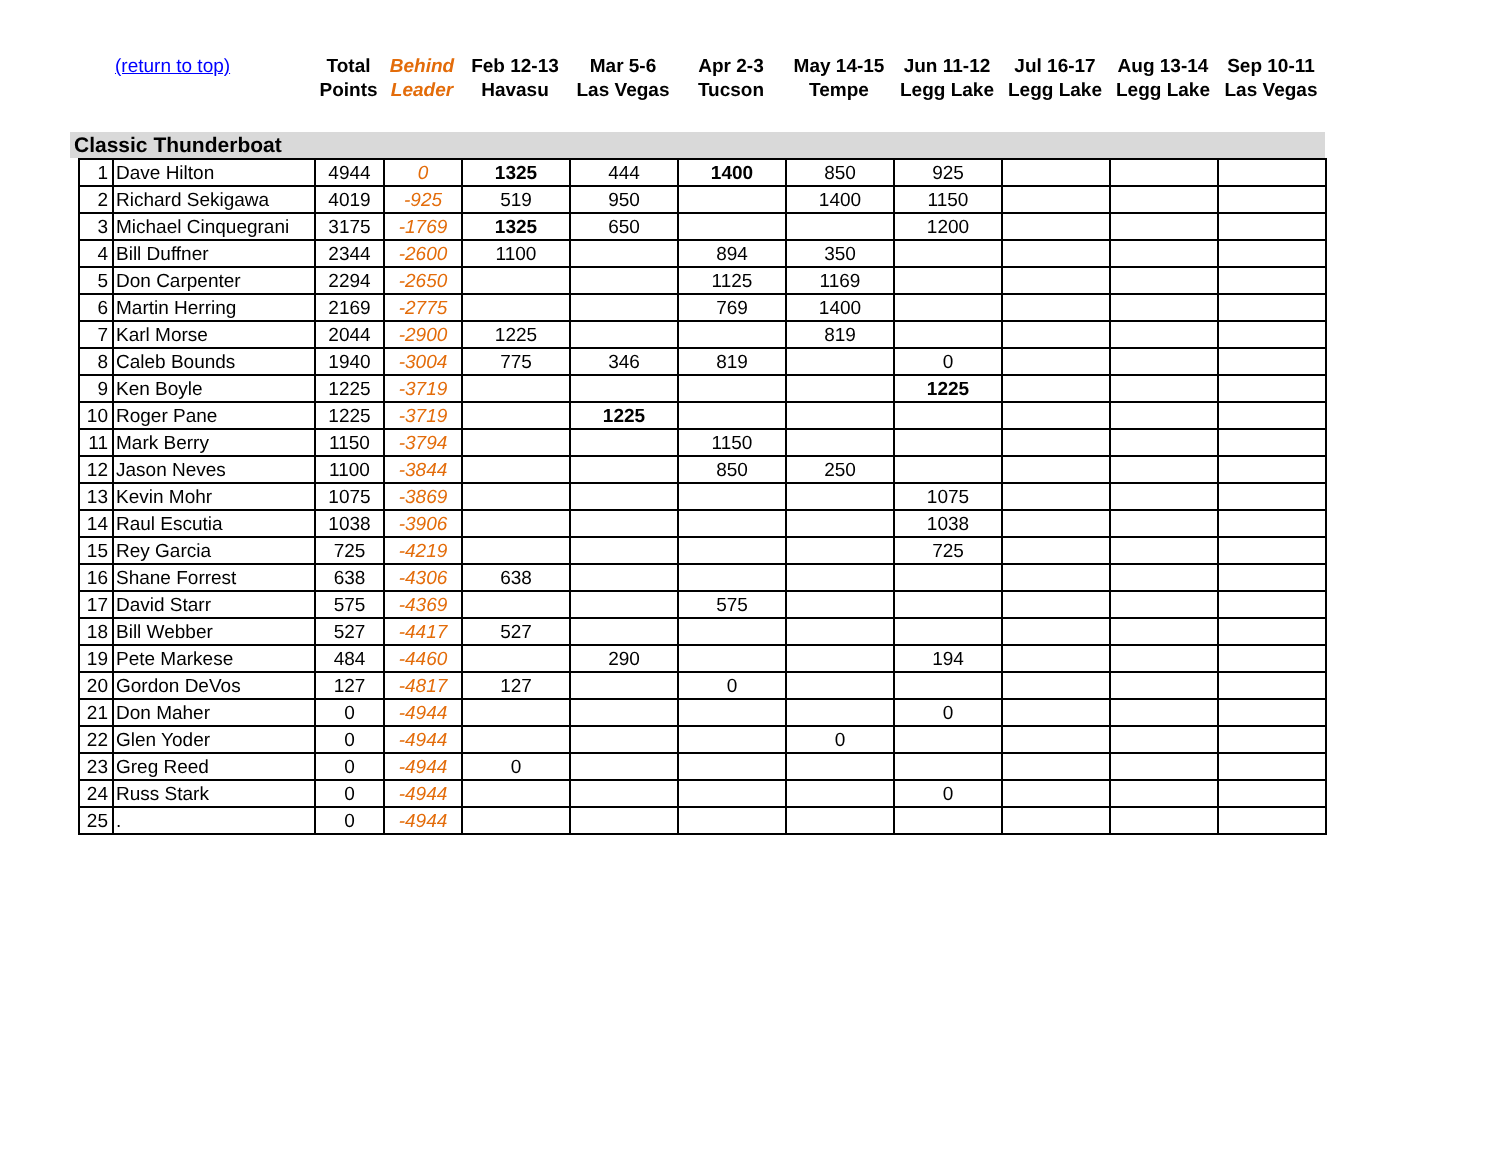| | (return to top) | Total Points | Behind Leader | Feb 12-13 Havasu | Mar 5-6 Las Vegas | Apr 2-3 Tucson | May 14-15 Tempe | Jun 11-12 Legg Lake | Jul 16-17 Legg Lake | Aug 13-14 Legg Lake | Sep 10-11 Las Vegas |
| --- | --- | --- | --- | --- | --- | --- | --- | --- | --- | --- | --- |
| Classic Thunderboat | | | | | | | | | | | |
| 1 | Dave Hilton | 4944 | 0 | 1325 | 444 | 1400 | 850 | 925 | | | |
| 2 | Richard Sekigawa | 4019 | -925 | 519 | 950 | | 1400 | 1150 | | | |
| 3 | Michael Cinquegrani | 3175 | -1769 | 1325 | 650 | | | 1200 | | | |
| 4 | Bill Duffner | 2344 | -2600 | 1100 | | 894 | 350 | | | | |
| 5 | Don Carpenter | 2294 | -2650 | | | 1125 | 1169 | | | | |
| 6 | Martin Herring | 2169 | -2775 | | | 769 | 1400 | | | | |
| 7 | Karl Morse | 2044 | -2900 | 1225 | | | 819 | | | | |
| 8 | Caleb Bounds | 1940 | -3004 | 775 | 346 | 819 | | 0 | | | |
| 9 | Ken Boyle | 1225 | -3719 | | | | | 1225 | | | |
| 10 | Roger Pane | 1225 | -3719 | | 1225 | | | | | | |
| 11 | Mark Berry | 1150 | -3794 | | | 1150 | | | | | |
| 12 | Jason Neves | 1100 | -3844 | | | 850 | 250 | | | | |
| 13 | Kevin Mohr | 1075 | -3869 | | | | | 1075 | | | |
| 14 | Raul Escutia | 1038 | -3906 | | | | | 1038 | | | |
| 15 | Rey Garcia | 725 | -4219 | | | | | 725 | | | |
| 16 | Shane Forrest | 638 | -4306 | 638 | | | | | | | |
| 17 | David Starr | 575 | -4369 | | | 575 | | | | | |
| 18 | Bill Webber | 527 | -4417 | 527 | | | | | | | |
| 19 | Pete Markese | 484 | -4460 | | 290 | | | 194 | | | |
| 20 | Gordon DeVos | 127 | -4817 | 127 | | 0 | | | | | |
| 21 | Don Maher | 0 | -4944 | | | | | 0 | | | |
| 22 | Glen Yoder | 0 | -4944 | | | | 0 | | | | |
| 23 | Greg Reed | 0 | -4944 | 0 | | | | | | | |
| 24 | Russ Stark | 0 | -4944 | | | | | 0 | | | |
| 25 | . | 0 | -4944 | | | | | | | | |